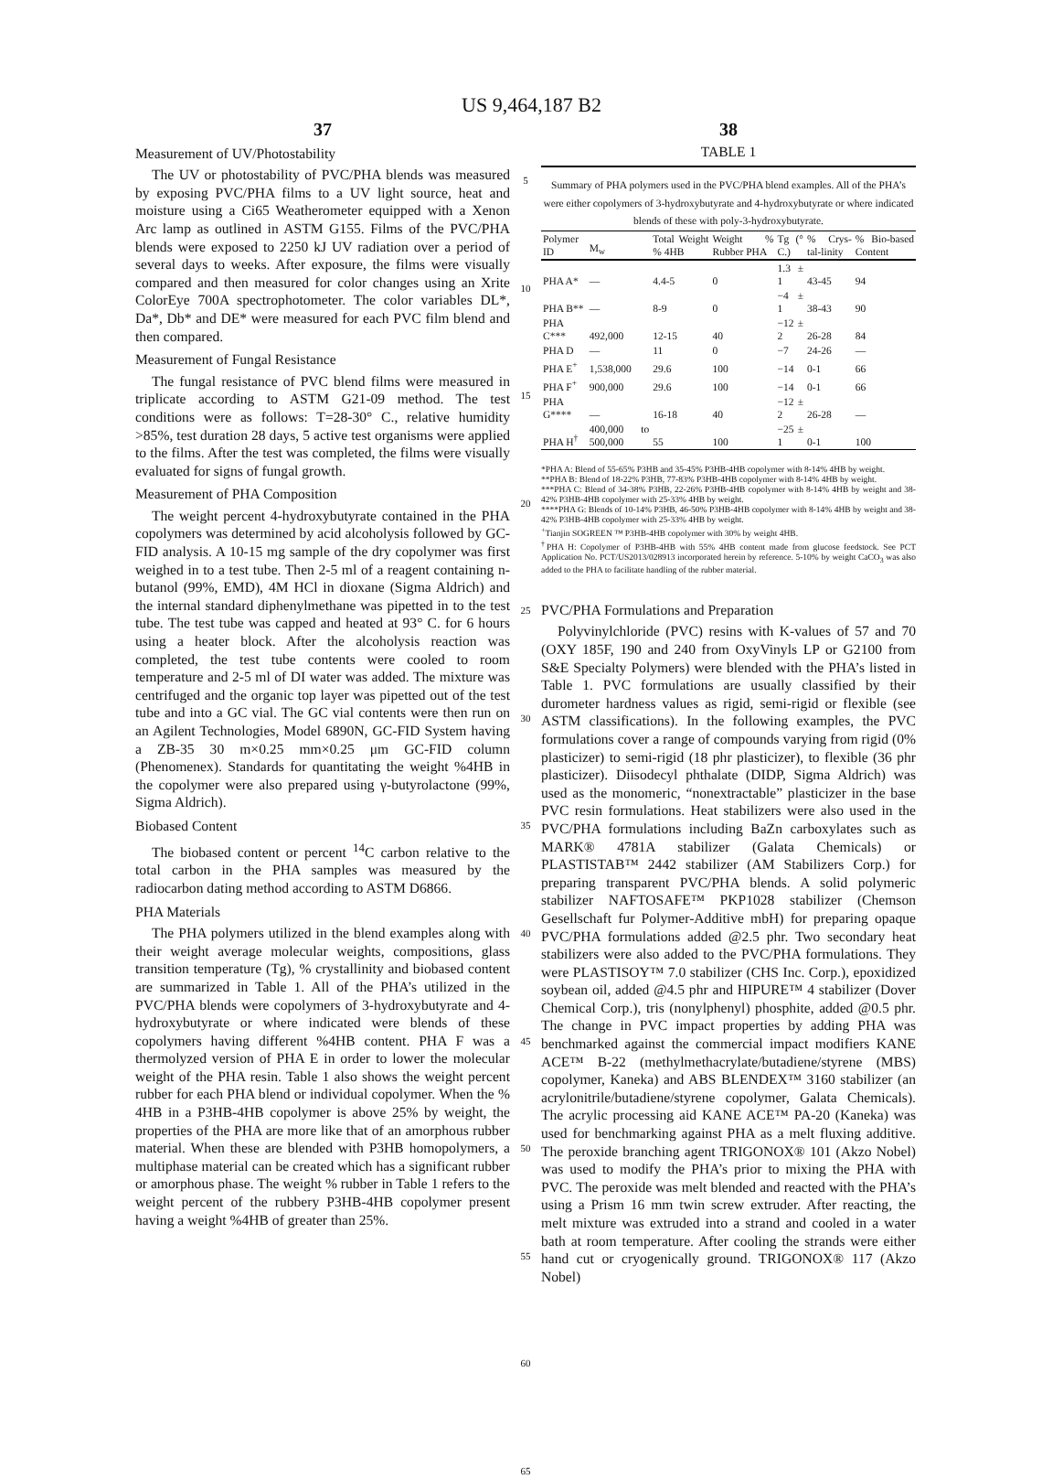US 9,464,187 B2
37
Measurement of UV/Photostability
The UV or photostability of PVC/PHA blends was measured by exposing PVC/PHA films to a UV light source, heat and moisture using a Ci65 Weatherometer equipped with a Xenon Arc lamp as outlined in ASTM G155. Films of the PVC/PHA blends were exposed to 2250 kJ UV radiation over a period of several days to weeks. After exposure, the films were visually compared and then measured for color changes using an Xrite ColorEye 700A spectrophotometer. The color variables DL*, Da*, Db* and DE* were measured for each PVC film blend and then compared.
Measurement of Fungal Resistance
The fungal resistance of PVC blend films were measured in triplicate according to ASTM G21-09 method. The test conditions were as follows: T=28-30° C., relative humidity >85%, test duration 28 days, 5 active test organisms were applied to the films. After the test was completed, the films were visually evaluated for signs of fungal growth.
Measurement of PHA Composition
The weight percent 4-hydroxybutyrate contained in the PHA copolymers was determined by acid alcoholysis followed by GC-FID analysis. A 10-15 mg sample of the dry copolymer was first weighed in to a test tube. Then 2-5 ml of a reagent containing n-butanol (99%, EMD), 4M HCl in dioxane (Sigma Aldrich) and the internal standard diphenylmethane was pipetted in to the test tube. The test tube was capped and heated at 93° C. for 6 hours using a heater block. After the alcoholysis reaction was completed, the test tube contents were cooled to room temperature and 2-5 ml of DI water was added. The mixture was centrifuged and the organic top layer was pipetted out of the test tube and into a GC vial. The GC vial contents were then run on an Agilent Technologies, Model 6890N, GC-FID System having a ZB-35 30 m×0.25 mm×0.25 μm GC-FID column (Phenomenex). Standards for quantitating the weight %4HB in the copolymer were also prepared using γ-butyrolactone (99%, Sigma Aldrich).
Biobased Content
The biobased content or percent <sup>14</sup>C carbon relative to the total carbon in the PHA samples was measured by the radiocarbon dating method according to ASTM D6866.
PHA Materials
The PHA polymers utilized in the blend examples along with their weight average molecular weights, compositions, glass transition temperature (Tg), % crystallinity and biobased content are summarized in Table 1. All of the PHA’s utilized in the PVC/PHA blends were copolymers of 3-hydroxybutyrate and 4-hydroxybutyrate or where indicated were blends of these copolymers having different %4HB content. PHA F was a thermolyzed version of PHA E in order to lower the molecular weight of the PHA resin. Table 1 also shows the weight percent rubber for each PHA blend or individual copolymer. When the % 4HB in a P3HB-4HB copolymer is above 25% by weight, the properties of the PHA are more like that of an amorphous rubber material. When these are blended with P3HB homopolymers, a multiphase material can be created which has a significant rubber or amorphous phase. The weight % rubber in Table 1 refers to the weight percent of the rubbery P3HB-4HB copolymer present having a weight %4HB of greater than 25%.
5
10
15
20
25
30
35
40
45
50
55
60
65
38
TABLE 1
Summary of PHA polymers used in the PVC/PHA blend examples. All of the PHA’s were either copolymers of 3-hydroxybutyrate and 4-hydroxybutyrate or where indicated blends of these with poly-3-hydroxybutyrate.
| Polymer ID | M<sub>w</sub> | Total Weight % 4HB | Weight % Rubber PHA | Tg (° C.) | % Crys-tal-linity | % Bio-based Content |
| --- | --- | --- | --- | --- | --- | --- |
| PHA A* | — | 4.4-5 | 0 | 1.3 ± 1 | 43-45 | 94 |
| PHA B** | — | 8-9 | 0 | −4 ± 1 | 38-43 | 90 |
| PHA C*** | 492,000 | 12-15 | 40 | −12 ± 2 | 26-28 | 84 |
| PHA D | — | 11 | 0 | −7 | 24-26 | — |
| PHA E<sup>+</sup> | 1,538,000 | 29.6 | 100 | −14 | 0-1 | 66 |
| PHA F<sup>+</sup> | 900,000 | 29.6 | 100 | −14 | 0-1 | 66 |
| PHA G**** | — | 16-18 | 40 | −12 ± 2 | 26-28 | — |
| PHA H<sup>†</sup> | 400,000 to 500,000 | 55 | 100 | −25 ± 1 | 0-1 | 100 |
*PHA A: Blend of 55-65% P3HB and 35-45% P3HB-4HB copolymer with 8-14% 4HB by weight.
**PHA B: Blend of 18-22% P3HB, 77-83% P3HB-4HB copolymer with 8-14% 4HB by weight.
***PHA C: Blend of 34-38% P3HB, 22-26% P3HB-4HB copolymer with 8-14% 4HB by weight and 38-42% P3HB-4HB copolymer with 25-33% 4HB by weight.
****PHA G: Blends of 10-14% P3HB, 46-50% P3HB-4HB copolymer with 8-14% 4HB by weight and 38-42% P3HB-4HB copolymer with 25-33% 4HB by weight.
<sup>+</sup>Tianjin SOGREEN ™ P3HB-4HB copolymer with 30% by weight 4HB.
<sup>†</sup> PHA H: Copolymer of P3HB-4HB with 55% 4HB content made from glucose feedstock. See PCT Application No. PCT/US2013/028913 incorporated herein by reference. 5-10% by weight CaCO<sub>3</sub> was also added to the PHA to facilitate handling of the rubber material.
PVC/PHA Formulations and Preparation
Polyvinylchloride (PVC) resins with K-values of 57 and 70 (OXY 185F, 190 and 240 from OxyVinyls LP or G2100 from S&E Specialty Polymers) were blended with the PHA’s listed in Table 1. PVC formulations are usually classified by their durometer hardness values as rigid, semi-rigid or flexible (see ASTM classifications). In the following examples, the PVC formulations cover a range of compounds varying from rigid (0% plasticizer) to semi-rigid (18 phr plasticizer), to flexible (36 phr plasticizer). Diisodecyl phthalate (DIDP, Sigma Aldrich) was used as the monomeric, “nonextractable” plasticizer in the base PVC resin formulations. Heat stabilizers were also used in the PVC/PHA formulations including BaZn carboxylates such as MARK® 4781A stabilizer (Galata Chemicals) or PLASTISTAB™ 2442 stabilizer (AM Stabilizers Corp.) for preparing transparent PVC/PHA blends. A solid polymeric stabilizer NAFTOSAFE™ PKP1028 stabilizer (Chemson Gesellschaft fur Polymer-Additive mbH) for preparing opaque PVC/PHA formulations added @2.5 phr. Two secondary heat stabilizers were also added to the PVC/PHA formulations. They were PLASTISOY™ 7.0 stabilizer (CHS Inc. Corp.), epoxidized soybean oil, added @4.5 phr and HIPURE™ 4 stabilizer (Dover Chemical Corp.), tris (nonylphenyl) phosphite, added @0.5 phr. The change in PVC impact properties by adding PHA was benchmarked against the commercial impact modifiers KANE ACE™ B-22 (methylmethacrylate/butadiene/styrene (MBS) copolymer, Kaneka) and ABS BLENDEX™ 3160 stabilizer (an acrylonitrile/butadiene/styrene copolymer, Galata Chemicals). The acrylic processing aid KANE ACE™ PA-20 (Kaneka) was used for benchmarking against PHA as a melt fluxing additive. The peroxide branching agent TRIGONOX® 101 (Akzo Nobel) was used to modify the PHA’s prior to mixing the PHA with PVC. The peroxide was melt blended and reacted with the PHA’s using a Prism 16 mm twin screw extruder. After reacting, the melt mixture was extruded into a strand and cooled in a water bath at room temperature. After cooling the strands were either hand cut or cryogenically ground. TRIGONOX® 117 (Akzo Nobel)